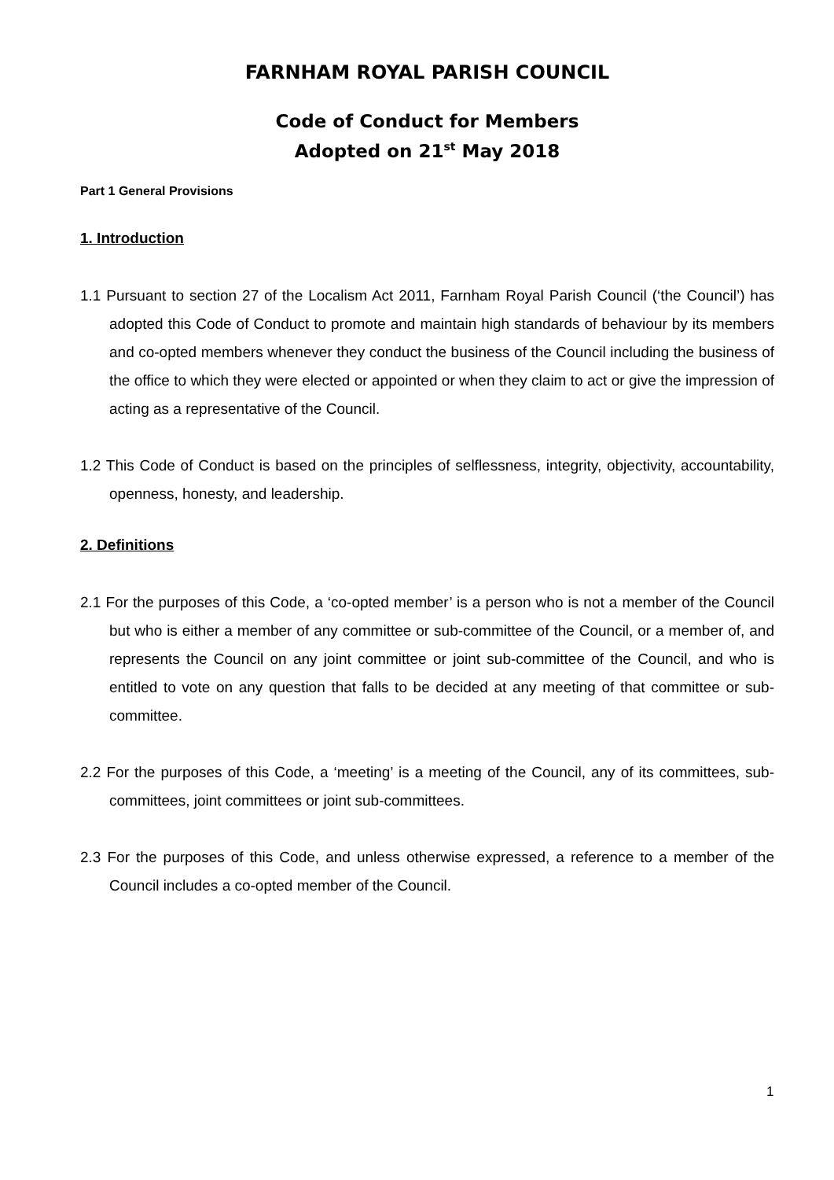FARNHAM ROYAL PARISH COUNCIL
Code of Conduct for Members
Adopted on 21<sup>st</sup> May 2018
Part 1 General Provisions
1. Introduction
1.1 Pursuant to section 27 of the Localism Act 2011, Farnham Royal Parish Council (‘the Council’) has adopted this Code of Conduct to promote and maintain high standards of behaviour by its members and co-opted members whenever they conduct the business of the Council including the business of the office to which they were elected or appointed or when they claim to act or give the impression of acting as a representative of the Council.
1.2 This Code of Conduct is based on the principles of selflessness, integrity, objectivity, accountability, openness, honesty, and leadership.
2. Definitions
2.1 For the purposes of this Code, a ‘co-opted member’ is a person who is not a member of the Council but who is either a member of any committee or sub-committee of the Council, or a member of, and represents the Council on any joint committee or joint sub-committee of the Council, and who is entitled to vote on any question that falls to be decided at any meeting of that committee or sub-committee.
2.2 For the purposes of this Code, a ‘meeting’ is a meeting of the Council, any of its committees, sub-committees, joint committees or joint sub-committees.
2.3 For the purposes of this Code, and unless otherwise expressed, a reference to a member of the Council includes a co-opted member of the Council.
1